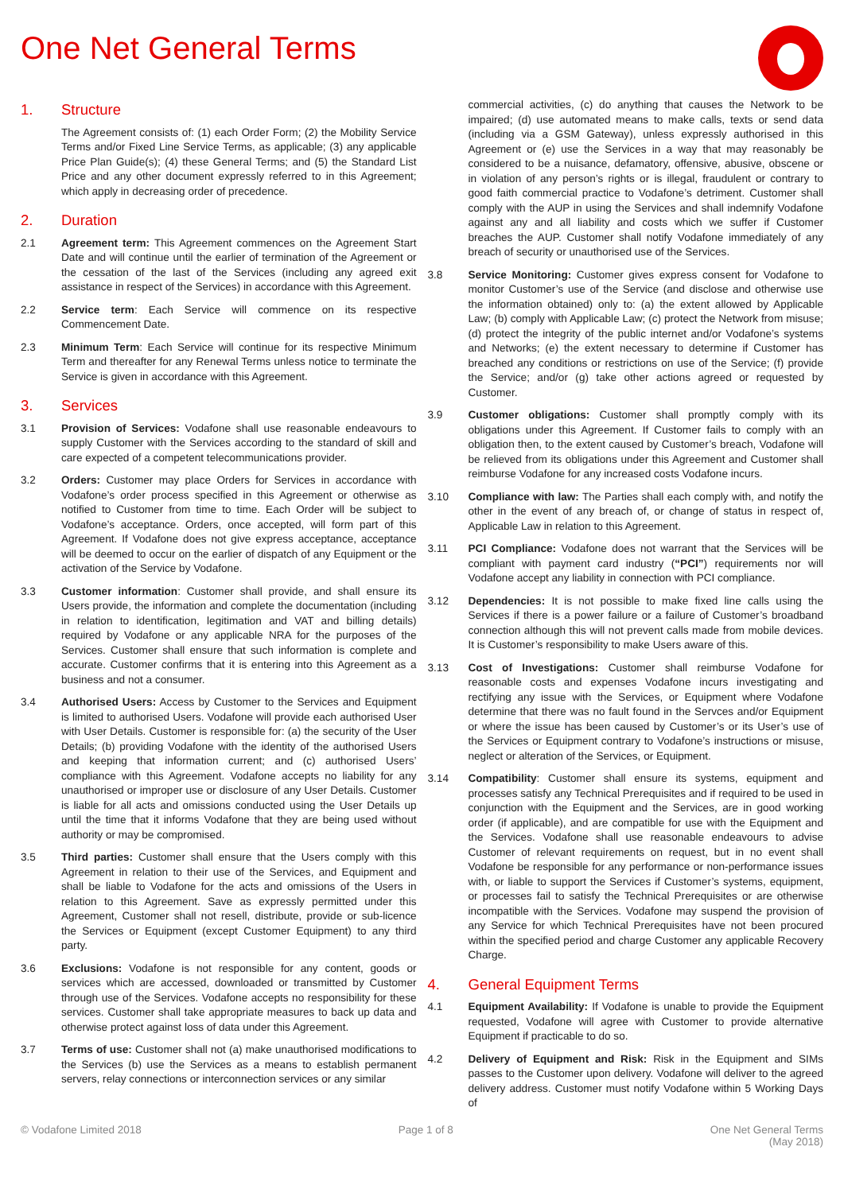One Net General Terms
1. Structure
The Agreement consists of: (1) each Order Form; (2) the Mobility Service Terms and/or Fixed Line Service Terms, as applicable; (3) any applicable Price Plan Guide(s); (4) these General Terms; and (5) the Standard List Price and any other document expressly referred to in this Agreement; which apply in decreasing order of precedence.
2. Duration
2.1 Agreement term: This Agreement commences on the Agreement Start Date and will continue until the earlier of termination of the Agreement or the cessation of the last of the Services (including any agreed exit assistance in respect of the Services) in accordance with this Agreement.
2.2 Service term: Each Service will commence on its respective Commencement Date.
2.3 Minimum Term: Each Service will continue for its respective Minimum Term and thereafter for any Renewal Terms unless notice to terminate the Service is given in accordance with this Agreement.
3. Services
3.1 Provision of Services: Vodafone shall use reasonable endeavours to supply Customer with the Services according to the standard of skill and care expected of a competent telecommunications provider.
3.2 Orders: Customer may place Orders for Services in accordance with Vodafone’s order process specified in this Agreement or otherwise as notified to Customer from time to time. Each Order will be subject to Vodafone’s acceptance. Orders, once accepted, will form part of this Agreement. If Vodafone does not give express acceptance, acceptance will be deemed to occur on the earlier of dispatch of any Equipment or the activation of the Service by Vodafone.
3.3 Customer information: Customer shall provide, and shall ensure its Users provide, the information and complete the documentation (including in relation to identification, legitimation and VAT and billing details) required by Vodafone or any applicable NRA for the purposes of the Services. Customer shall ensure that such information is complete and accurate. Customer confirms that it is entering into this Agreement as a business and not a consumer.
3.4 Authorised Users: Access by Customer to the Services and Equipment is limited to authorised Users. Vodafone will provide each authorised User with User Details. Customer is responsible for: (a) the security of the User Details; (b) providing Vodafone with the identity of the authorised Users and keeping that information current; and (c) authorised Users’ compliance with this Agreement. Vodafone accepts no liability for any unauthorised or improper use or disclosure of any User Details. Customer is liable for all acts and omissions conducted using the User Details up until the time that it informs Vodafone that they are being used without authority or may be compromised.
3.5 Third parties: Customer shall ensure that the Users comply with this Agreement in relation to their use of the Services, and Equipment and shall be liable to Vodafone for the acts and omissions of the Users in relation to this Agreement. Save as expressly permitted under this Agreement, Customer shall not resell, distribute, provide or sub-licence the Services or Equipment (except Customer Equipment) to any third party.
3.6 Exclusions: Vodafone is not responsible for any content, goods or services which are accessed, downloaded or transmitted by Customer through use of the Services. Vodafone accepts no responsibility for these services. Customer shall take appropriate measures to back up data and otherwise protect against loss of data under this Agreement.
3.7 Terms of use: Customer shall not (a) make unauthorised modifications to the Services (b) use the Services as a means to establish permanent servers, relay connections or interconnection services or any similar
commercial activities, (c) do anything that causes the Network to be impaired; (d) use automated means to make calls, texts or send data (including via a GSM Gateway), unless expressly authorised in this Agreement or (e) use the Services in a way that may reasonably be considered to be a nuisance, defamatory, offensive, abusive, obscene or in violation of any person’s rights or is illegal, fraudulent or contrary to good faith commercial practice to Vodafone’s detriment. Customer shall comply with the AUP in using the Services and shall indemnify Vodafone against any and all liability and costs which we suffer if Customer breaches the AUP. Customer shall notify Vodafone immediately of any breach of security or unauthorised use of the Services.
3.8 Service Monitoring: Customer gives express consent for Vodafone to monitor Customer’s use of the Service (and disclose and otherwise use the information obtained) only to: (a) the extent allowed by Applicable Law; (b) comply with Applicable Law; (c) protect the Network from misuse; (d) protect the integrity of the public internet and/or Vodafone’s systems and Networks; (e) the extent necessary to determine if Customer has breached any conditions or restrictions on use of the Service; (f) provide the Service; and/or (g) take other actions agreed or requested by Customer.
3.9 Customer obligations: Customer shall promptly comply with its obligations under this Agreement. If Customer fails to comply with an obligation then, to the extent caused by Customer’s breach, Vodafone will be relieved from its obligations under this Agreement and Customer shall reimburse Vodafone for any increased costs Vodafone incurs.
3.10 Compliance with law: The Parties shall each comply with, and notify the other in the event of any breach of, or change of status in respect of, Applicable Law in relation to this Agreement.
3.11 PCI Compliance: Vodafone does not warrant that the Services will be compliant with payment card industry (“PCI”) requirements nor will Vodafone accept any liability in connection with PCI compliance.
3.12 Dependencies: It is not possible to make fixed line calls using the Services if there is a power failure or a failure of Customer’s broadband connection although this will not prevent calls made from mobile devices. It is Customer’s responsibility to make Users aware of this.
3.13 Cost of Investigations: Customer shall reimburse Vodafone for reasonable costs and expenses Vodafone incurs investigating and rectifying any issue with the Services, or Equipment where Vodafone determine that there was no fault found in the Servces and/or Equipment or where the issue has been caused by Customer’s or its User’s use of the Services or Equipment contrary to Vodafone’s instructions or misuse, neglect or alteration of the Services, or Equipment.
3.14 Compatibility: Customer shall ensure its systems, equipment and processes satisfy any Technical Prerequisites and if required to be used in conjunction with the Equipment and the Services, are in good working order (if applicable), and are compatible for use with the Equipment and the Services. Vodafone shall use reasonable endeavours to advise Customer of relevant requirements on request, but in no event shall Vodafone be responsible for any performance or non-performance issues with, or liable to support the Services if Customer’s systems, equipment, or processes fail to satisfy the Technical Prerequisites or are otherwise incompatible with the Services. Vodafone may suspend the provision of any Service for which Technical Prerequisites have not been procured within the specified period and charge Customer any applicable Recovery Charge.
4. General Equipment Terms
4.1 Equipment Availability: If Vodafone is unable to provide the Equipment requested, Vodafone will agree with Customer to provide alternative Equipment if practicable to do so.
4.2 Delivery of Equipment and Risk: Risk in the Equipment and SIMs passes to the Customer upon delivery. Vodafone will deliver to the agreed delivery address. Customer must notify Vodafone within 5 Working Days of
© Vodafone Limited 2018 Page 1 of 8 One Net General Terms
(May 2018)